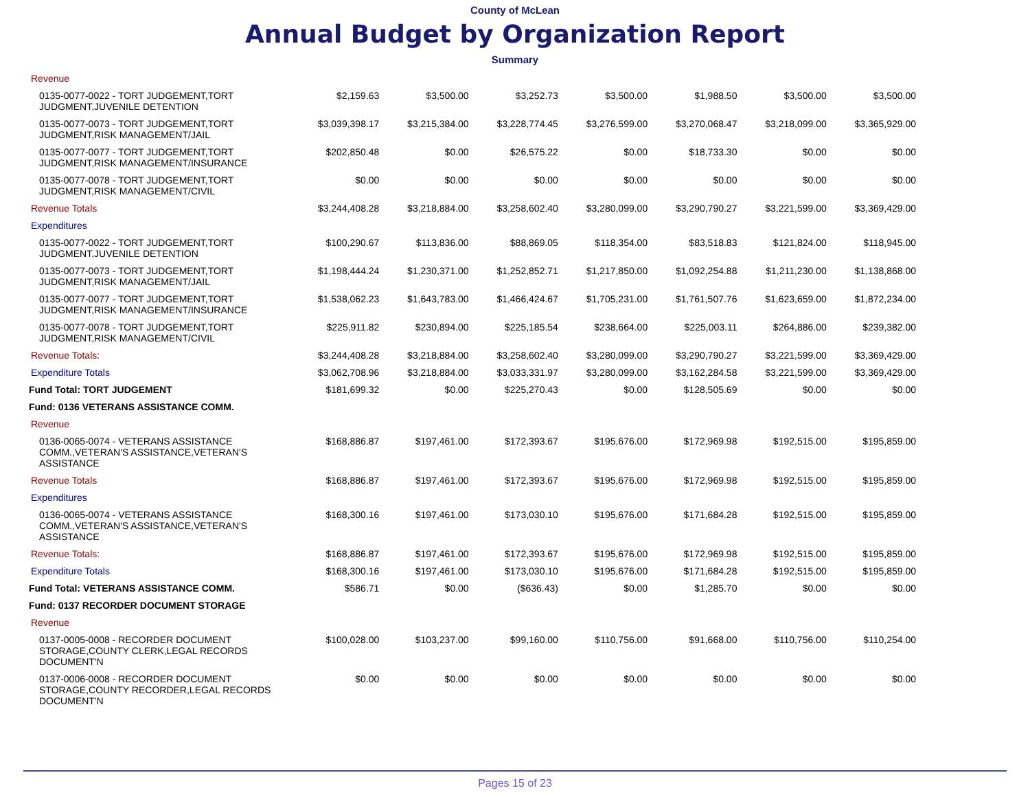County of McLean
Annual Budget by Organization Report
Summary
| Revenue | | | | | | | |
| 0135-0077-0022 - TORT JUDGEMENT,TORT JUDGMENT,JUVENILE DETENTION | $2,159.63 | $3,500.00 | $3,252.73 | $3,500.00 | $1,988.50 | $3,500.00 | $3,500.00 |
| 0135-0077-0073 - TORT JUDGEMENT,TORT JUDGMENT,RISK MANAGEMENT/JAIL | $3,039,398.17 | $3,215,384.00 | $3,228,774.45 | $3,276,599.00 | $3,270,068.47 | $3,218,099.00 | $3,365,929.00 |
| 0135-0077-0077 - TORT JUDGEMENT,TORT JUDGMENT,RISK MANAGEMENT/INSURANCE | $202,850.48 | $0.00 | $26,575.22 | $0.00 | $18,733.30 | $0.00 | $0.00 |
| 0135-0077-0078 - TORT JUDGEMENT,TORT JUDGMENT,RISK MANAGEMENT/CIVIL | $0.00 | $0.00 | $0.00 | $0.00 | $0.00 | $0.00 | $0.00 |
| Revenue Totals | $3,244,408.28 | $3,218,884.00 | $3,258,602.40 | $3,280,099.00 | $3,290,790.27 | $3,221,599.00 | $3,369,429.00 |
| Expenditures | | | | | | | |
| 0135-0077-0022 - TORT JUDGEMENT,TORT JUDGMENT,JUVENILE DETENTION | $100,290.67 | $113,836.00 | $88,869.05 | $118,354.00 | $83,518.83 | $121,824.00 | $118,945.00 |
| 0135-0077-0073 - TORT JUDGEMENT,TORT JUDGMENT,RISK MANAGEMENT/JAIL | $1,198,444.24 | $1,230,371.00 | $1,252,852.71 | $1,217,850.00 | $1,092,254.88 | $1,211,230.00 | $1,138,868.00 |
| 0135-0077-0077 - TORT JUDGEMENT,TORT JUDGMENT,RISK MANAGEMENT/INSURANCE | $1,538,062.23 | $1,643,783.00 | $1,466,424.67 | $1,705,231.00 | $1,761,507.76 | $1,623,659.00 | $1,872,234.00 |
| 0135-0077-0078 - TORT JUDGEMENT,TORT JUDGMENT,RISK MANAGEMENT/CIVIL | $225,911.82 | $230,894.00 | $225,185.54 | $238,664.00 | $225,003.11 | $264,886.00 | $239,382.00 |
| Revenue Totals: | $3,244,408.28 | $3,218,884.00 | $3,258,602.40 | $3,280,099.00 | $3,290,790.27 | $3,221,599.00 | $3,369,429.00 |
| Expenditure Totals | $3,062,708.96 | $3,218,884.00 | $3,033,331.97 | $3,280,099.00 | $3,162,284.58 | $3,221,599.00 | $3,369,429.00 |
| Fund Total: TORT JUDGEMENT | $181,699.32 | $0.00 | $225,270.43 | $0.00 | $128,505.69 | $0.00 | $0.00 |
| Fund: 0136 VETERANS ASSISTANCE COMM. | | | | | | | |
| Revenue | | | | | | | |
| 0136-0065-0074 - VETERANS ASSISTANCE COMM.,VETERAN'S ASSISTANCE,VETERAN'S ASSISTANCE | $168,886.87 | $197,461.00 | $172,393.67 | $195,676.00 | $172,969.98 | $192,515.00 | $195,859.00 |
| Revenue Totals | $168,886.87 | $197,461.00 | $172,393.67 | $195,676.00 | $172,969.98 | $192,515.00 | $195,859.00 |
| Expenditures | | | | | | | |
| 0136-0065-0074 - VETERANS ASSISTANCE COMM.,VETERAN'S ASSISTANCE,VETERAN'S ASSISTANCE | $168,300.16 | $197,461.00 | $173,030.10 | $195,676.00 | $171,684.28 | $192,515.00 | $195,859.00 |
| Revenue Totals: | $168,886.87 | $197,461.00 | $172,393.67 | $195,676.00 | $172,969.98 | $192,515.00 | $195,859.00 |
| Expenditure Totals | $168,300.16 | $197,461.00 | $173,030.10 | $195,676.00 | $171,684.28 | $192,515.00 | $195,859.00 |
| Fund Total: VETERANS ASSISTANCE COMM. | $586.71 | $0.00 | ($636.43) | $0.00 | $1,285.70 | $0.00 | $0.00 |
| Fund: 0137 RECORDER DOCUMENT STORAGE | | | | | | | |
| Revenue | | | | | | | |
| 0137-0005-0008 - RECORDER DOCUMENT STORAGE,COUNTY CLERK,LEGAL RECORDS DOCUMENT'N | $100,028.00 | $103,237.00 | $99,160.00 | $110,756.00 | $91,668.00 | $110,756.00 | $110,254.00 |
| 0137-0006-0008 - RECORDER DOCUMENT STORAGE,COUNTY RECORDER,LEGAL RECORDS DOCUMENT'N | $0.00 | $0.00 | $0.00 | $0.00 | $0.00 | $0.00 | $0.00 |
Pages 15 of 23